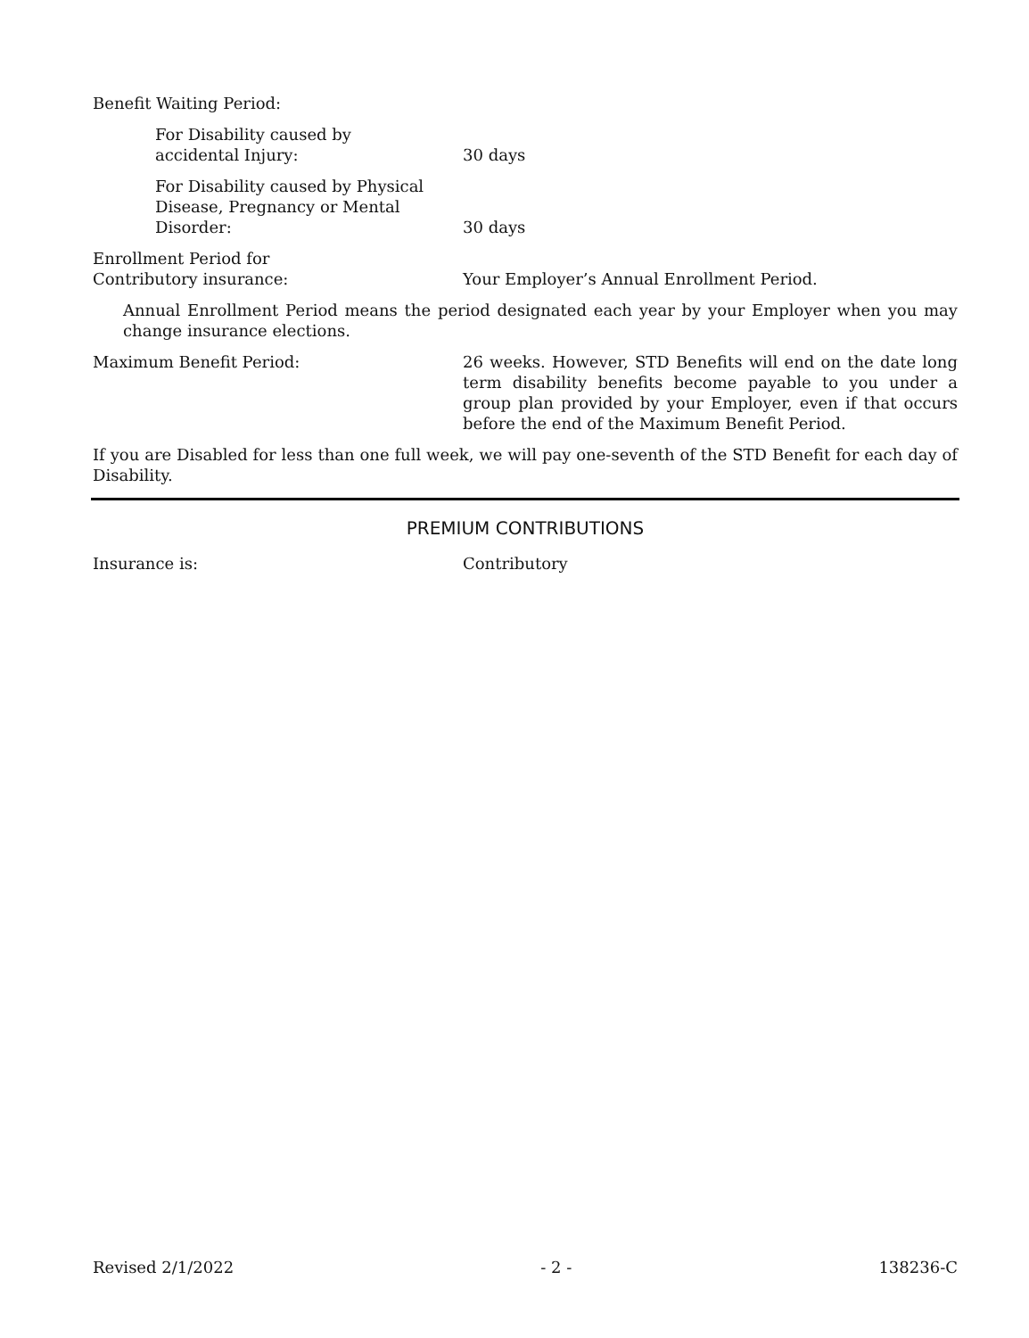Benefit Waiting Period:
For Disability caused by
accidental Injury:
30 days
For Disability caused by Physical
Disease, Pregnancy or Mental
Disorder:
30 days
Enrollment Period for
Contributory insurance:
Your Employer’s Annual Enrollment Period.
Annual Enrollment Period means the period designated each year by your Employer when you may change insurance elections.
Maximum Benefit Period: 26 weeks. However, STD Benefits will end on the date long term disability benefits become payable to you under a group plan provided by your Employer, even if that occurs before the end of the Maximum Benefit Period.
If you are Disabled for less than one full week, we will pay one-seventh of the STD Benefit for each day of Disability.
PREMIUM CONTRIBUTIONS
Insurance is: Contributory
Revised 2/1/2022 - 2 - 138236-C